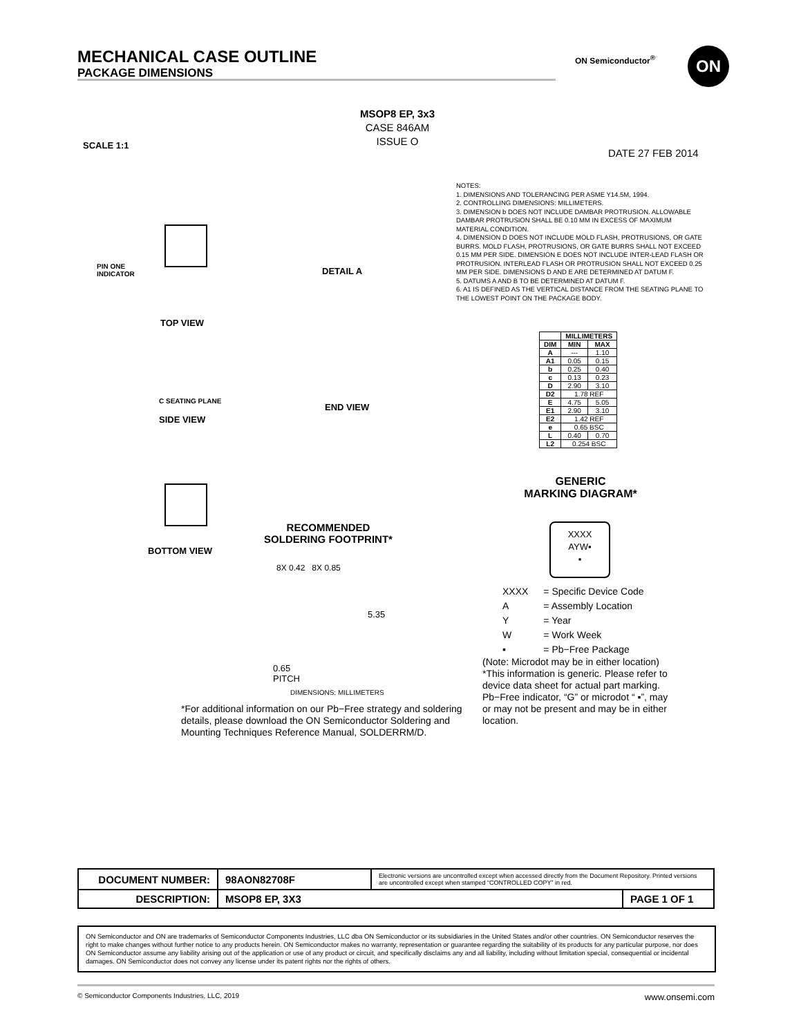MECHANICAL CASE OUTLINE
PACKAGE DIMENSIONS
ON Semiconductor<sup>®</sup> ON
MSOP8 EP, 3x3
CASE 846AM
ISSUE O
SCALE 1:1
DATE 27 FEB 2014
TOP VIEW
SIDE VIEW
END VIEW
DETAIL A
BOTTOM VIEW
PIN ONE
INDICATOR
C SEATING PLANE
NOTES:
1. DIMENSIONS AND TOLERANCING PER ASME Y14.5M, 1994.
2. CONTROLLING DIMENSIONS: MILLIMETERS.
3. DIMENSION b DOES NOT INCLUDE DAMBAR PROTRUSION. ALLOWABLE DAMBAR PROTRUSION SHALL BE 0.10 MM IN EXCESS OF MAXIMUM MATERIAL CONDITION.
4. DIMENSION D DOES NOT INCLUDE MOLD FLASH, PROTRUSIONS, OR GATE BURRS. MOLD FLASH, PROTRUSIONS, OR GATE BURRS SHALL NOT EXCEED 0.15 MM PER SIDE. DIMENSION E DOES NOT INCLUDE INTER-LEAD FLASH OR PROTRUSION. INTERLEAD FLASH OR PROTRUSION SHALL NOT EXCEED 0.25 MM PER SIDE. DIMENSIONS D AND E ARE DETERMINED AT DATUM F.
5. DATUMS A AND B TO BE DETERMINED AT DATUM F.
6. A1 IS DEFINED AS THE VERTICAL DISTANCE FROM THE SEATING PLANE TO THE LOWEST POINT ON THE PACKAGE BODY.
| | MILLIMETERS | |
| --- | --- | --- |
| DIM | MIN | MAX |
| A | --- | 1.10 |
| A1 | 0.05 | 0.15 |
| b | 0.25 | 0.40 |
| c | 0.13 | 0.23 |
| D | 2.90 | 3.10 |
| D2 | 1.78 REF | |
| E | 4.75 | 5.05 |
| E1 | 2.90 | 3.10 |
| E2 | 1.42 REF | |
| e | 0.65 BSC | |
| L | 0.40 | 0.70 |
| L2 | 0.254 BSC | |
GENERIC
MARKING DIAGRAM*
XXXX
AYW▪
▪
| XXXX | = Specific Device Code |
| A | = Assembly Location |
| Y | = Year |
| W | = Work Week |
| ▪ | = Pb−Free Package |
(Note: Microdot may be in either location)
*This information is generic. Please refer to device data sheet for actual part marking.
Pb−Free indicator, “G” or microdot “ ▪”, may or may not be present and may be in either location.
RECOMMENDED
SOLDERING FOOTPRINT*
8X 0.42 8X 0.85
5.35
0.65
PITCH
DIMENSIONS: MILLIMETERS
*For additional information on our Pb−Free strategy and soldering details, please download the ON Semiconductor Soldering and Mounting Techniques Reference Manual, SOLDERRM/D.
| DOCUMENT NUMBER: | 98AON82708F | Electronic versions are uncontrolled except when accessed directly from the Document Repository. Printed versions are uncontrolled except when stamped “CONTROLLED COPY” in red. | |
| DESCRIPTION: | MSOP8 EP, 3X3 | | PAGE 1 OF 1 |
ON Semiconductor and ON are trademarks of Semiconductor Components Industries, LLC dba ON Semiconductor or its subsidiaries in the United States and/or other countries. ON Semiconductor reserves the right to make changes without further notice to any products herein. ON Semiconductor makes no warranty, representation or guarantee regarding the suitability of its products for any particular purpose, nor does ON Semiconductor assume any liability arising out of the application or use of any product or circuit, and specifically disclaims any and all liability, including without limitation special, consequential or incidental damages. ON Semiconductor does not convey any license under its patent rights nor the rights of others.
© Semiconductor Components Industries, LLC, 2019 www.onsemi.com